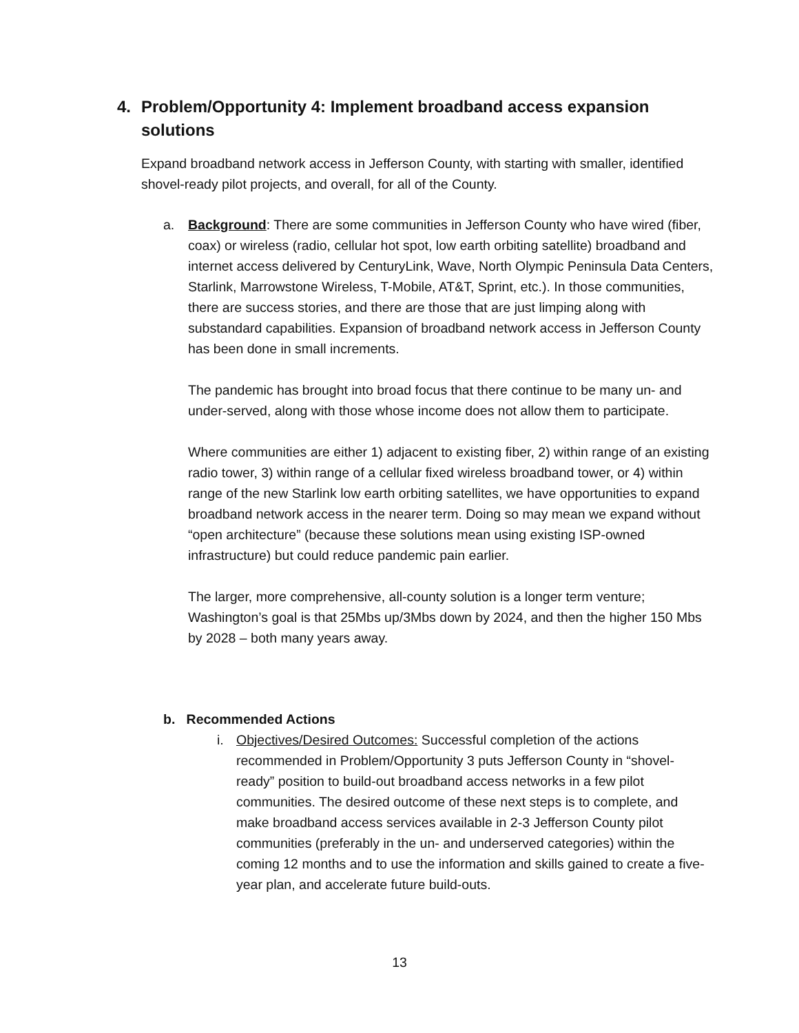4. Problem/Opportunity 4: Implement broadband access expansion
solutions
Expand broadband network access in Jefferson County, with starting with smaller, identified shovel-ready pilot projects, and overall, for all of the County.
a.
Background: There are some communities in Jefferson County who have wired (fiber, coax) or wireless (radio, cellular hot spot, low earth orbiting satellite) broadband and internet access delivered by CenturyLink, Wave, North Olympic Peninsula Data Centers, Starlink, Marrowstone Wireless, T-Mobile, AT&T, Sprint, etc.). In those communities, there are success stories, and there are those that are just limping along with substandard capabilities. Expansion of broadband network access in Jefferson County has been done in small increments.
The pandemic has brought into broad focus that there continue to be many un- and under-served, along with those whose income does not allow them to participate.
Where communities are either 1) adjacent to existing fiber, 2) within range of an existing radio tower, 3) within range of a cellular fixed wireless broadband tower, or 4) within range of the new Starlink low earth orbiting satellites, we have opportunities to expand broadband network access in the nearer term. Doing so may mean we expand without “open architecture” (because these solutions mean using existing ISP-owned infrastructure) but could reduce pandemic pain earlier.
The larger, more comprehensive, all-county solution is a longer term venture; Washington’s goal is that 25Mbs up/3Mbs down by 2024, and then the higher 150 Mbs by 2028 – both many years away.
b. Recommended Actions
i.
Objectives/Desired Outcomes: Successful completion of the actions recommended in Problem/Opportunity 3 puts Jefferson County in “shovel-ready” position to build-out broadband access networks in a few pilot communities. The desired outcome of these next steps is to complete, and make broadband access services available in 2-3 Jefferson County pilot communities (preferably in the un- and underserved categories) within the coming 12 months and to use the information and skills gained to create a five-year plan, and accelerate future build-outs.
13